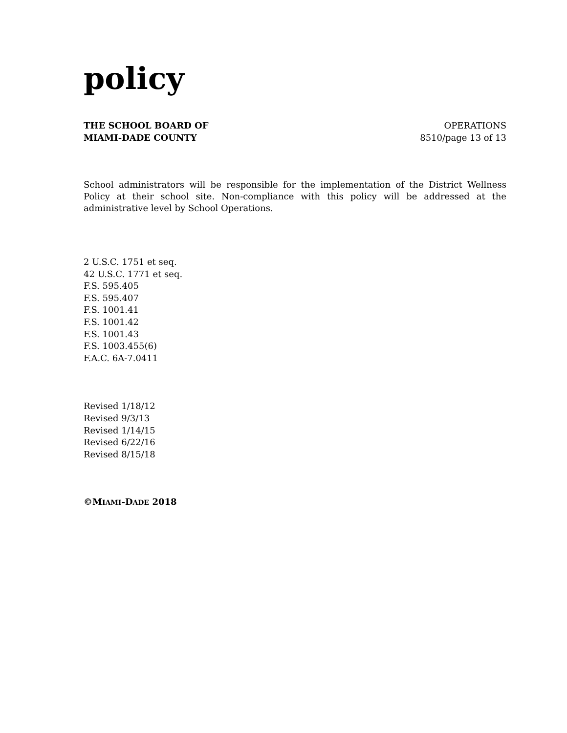policy
THE SCHOOL BOARD OF
MIAMI-DADE COUNTY
OPERATIONS
8510/page 13 of 13
School administrators will be responsible for the implementation of the District Wellness Policy at their school site. Non-compliance with this policy will be addressed at the administrative level by School Operations.
2 U.S.C. 1751 et seq.
42 U.S.C. 1771 et seq.
F.S. 595.405
F.S. 595.407
F.S. 1001.41
F.S. 1001.42
F.S. 1001.43
F.S. 1003.455(6)
F.A.C. 6A-7.0411
Revised 1/18/12
Revised 9/3/13
Revised 1/14/15
Revised 6/22/16
Revised 8/15/18
©MIAMI-DADE 2018